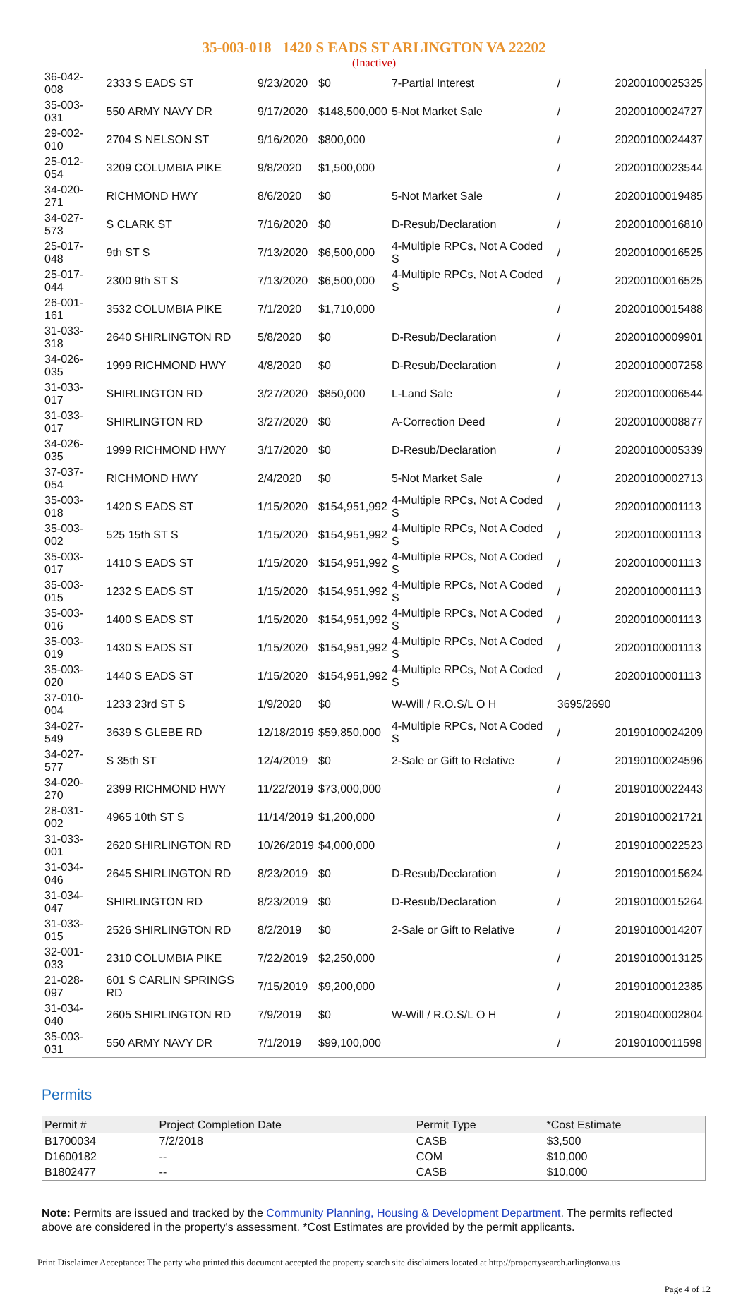35-003-018 1420 S EADS ST ARLINGTON VA 22202
(Inactive)
| 36-042-008 | 2333 S EADS ST | 9/23/2020 | $0 | 7-Partial Interest | / | 20200100025325 |
| 35-003-031 | 550 ARMY NAVY DR | 9/17/2020 | $148,500,000 | 5-Not Market Sale | / | 20200100024727 |
| 29-002-010 | 2704 S NELSON ST | 9/16/2020 | $800,000 | | / | 20200100024437 |
| 25-012-054 | 3209 COLUMBIA PIKE | 9/8/2020 | $1,500,000 | | / | 20200100023544 |
| 34-020-271 | RICHMOND HWY | 8/6/2020 | $0 | 5-Not Market Sale | / | 20200100019485 |
| 34-027-573 | S CLARK ST | 7/16/2020 | $0 | D-Resub/Declaration | / | 20200100016810 |
| 25-017-048 | 9th ST S | 7/13/2020 | $6,500,000 | 4-Multiple RPCs, Not A Coded S | / | 20200100016525 |
| 25-017-044 | 2300 9th ST S | 7/13/2020 | $6,500,000 | 4-Multiple RPCs, Not A Coded S | / | 20200100016525 |
| 26-001-161 | 3532 COLUMBIA PIKE | 7/1/2020 | $1,710,000 | | / | 20200100015488 |
| 31-033-318 | 2640 SHIRLINGTON RD | 5/8/2020 | $0 | D-Resub/Declaration | / | 20200100009901 |
| 34-026-035 | 1999 RICHMOND HWY | 4/8/2020 | $0 | D-Resub/Declaration | / | 20200100007258 |
| 31-033-017 | SHIRLINGTON RD | 3/27/2020 | $850,000 | L-Land Sale | / | 20200100006544 |
| 31-033-017 | SHIRLINGTON RD | 3/27/2020 | $0 | A-Correction Deed | / | 20200100008877 |
| 34-026-035 | 1999 RICHMOND HWY | 3/17/2020 | $0 | D-Resub/Declaration | / | 20200100005339 |
| 37-037-054 | RICHMOND HWY | 2/4/2020 | $0 | 5-Not Market Sale | / | 20200100002713 |
| 35-003-018 | 1420 S EADS ST | 1/15/2020 | $154,951,992 | 4-Multiple RPCs, Not A Coded S | / | 20200100001113 |
| 35-003-002 | 525 15th ST S | 1/15/2020 | $154,951,992 | 4-Multiple RPCs, Not A Coded S | / | 20200100001113 |
| 35-003-017 | 1410 S EADS ST | 1/15/2020 | $154,951,992 | 4-Multiple RPCs, Not A Coded S | / | 20200100001113 |
| 35-003-015 | 1232 S EADS ST | 1/15/2020 | $154,951,992 | 4-Multiple RPCs, Not A Coded S | / | 20200100001113 |
| 35-003-016 | 1400 S EADS ST | 1/15/2020 | $154,951,992 | 4-Multiple RPCs, Not A Coded S | / | 20200100001113 |
| 35-003-019 | 1430 S EADS ST | 1/15/2020 | $154,951,992 | 4-Multiple RPCs, Not A Coded S | / | 20200100001113 |
| 35-003-020 | 1440 S EADS ST | 1/15/2020 | $154,951,992 | 4-Multiple RPCs, Not A Coded S | / | 20200100001113 |
| 37-010-004 | 1233 23rd ST S | 1/9/2020 | $0 | W-Will / R.O.S/L O H | 3695/2690 | |
| 34-027-549 | 3639 S GLEBE RD | 12/18/2019 | $59,850,000 | 4-Multiple RPCs, Not A Coded S | / | 20190100024209 |
| 34-027-577 | S 35th ST | 12/4/2019 | $0 | 2-Sale or Gift to Relative | / | 20190100024596 |
| 34-020-270 | 2399 RICHMOND HWY | 11/22/2019 | $73,000,000 | | / | 20190100022443 |
| 28-031-002 | 4965 10th ST S | 11/14/2019 | $1,200,000 | | / | 20190100021721 |
| 31-033-001 | 2620 SHIRLINGTON RD | 10/26/2019 | $4,000,000 | | / | 20190100022523 |
| 31-034-046 | 2645 SHIRLINGTON RD | 8/23/2019 | $0 | D-Resub/Declaration | / | 20190100015624 |
| 31-034-047 | SHIRLINGTON RD | 8/23/2019 | $0 | D-Resub/Declaration | / | 20190100015264 |
| 31-033-015 | 2526 SHIRLINGTON RD | 8/2/2019 | $0 | 2-Sale or Gift to Relative | / | 20190100014207 |
| 32-001-033 | 2310 COLUMBIA PIKE | 7/22/2019 | $2,250,000 | | / | 20190100013125 |
| 21-028-097 | 601 S CARLIN SPRINGS RD | 7/15/2019 | $9,200,000 | | / | 20190100012385 |
| 31-034-040 | 2605 SHIRLINGTON RD | 7/9/2019 | $0 | W-Will / R.O.S/L O H | / | 20190400002804 |
| 35-003-031 | 550 ARMY NAVY DR | 7/1/2019 | $99,100,000 | | / | 20190100011598 |
Permits
| Permit # | Project Completion Date | Permit Type | *Cost Estimate |
| --- | --- | --- | --- |
| B1700034 | 7/2/2018 | CASB | $3,500 |
| D1600182 | -- | COM | $10,000 |
| B1802477 | -- | CASB | $10,000 |
Note: Permits are issued and tracked by the Community Planning, Housing & Development Department. The permits reflected above are considered in the property's assessment. *Cost Estimates are provided by the permit applicants.
Print Disclaimer Acceptance: The party who printed this document accepted the property search site disclaimers located at http://propertysearch.arlingtonva.us
Page 4 of 12